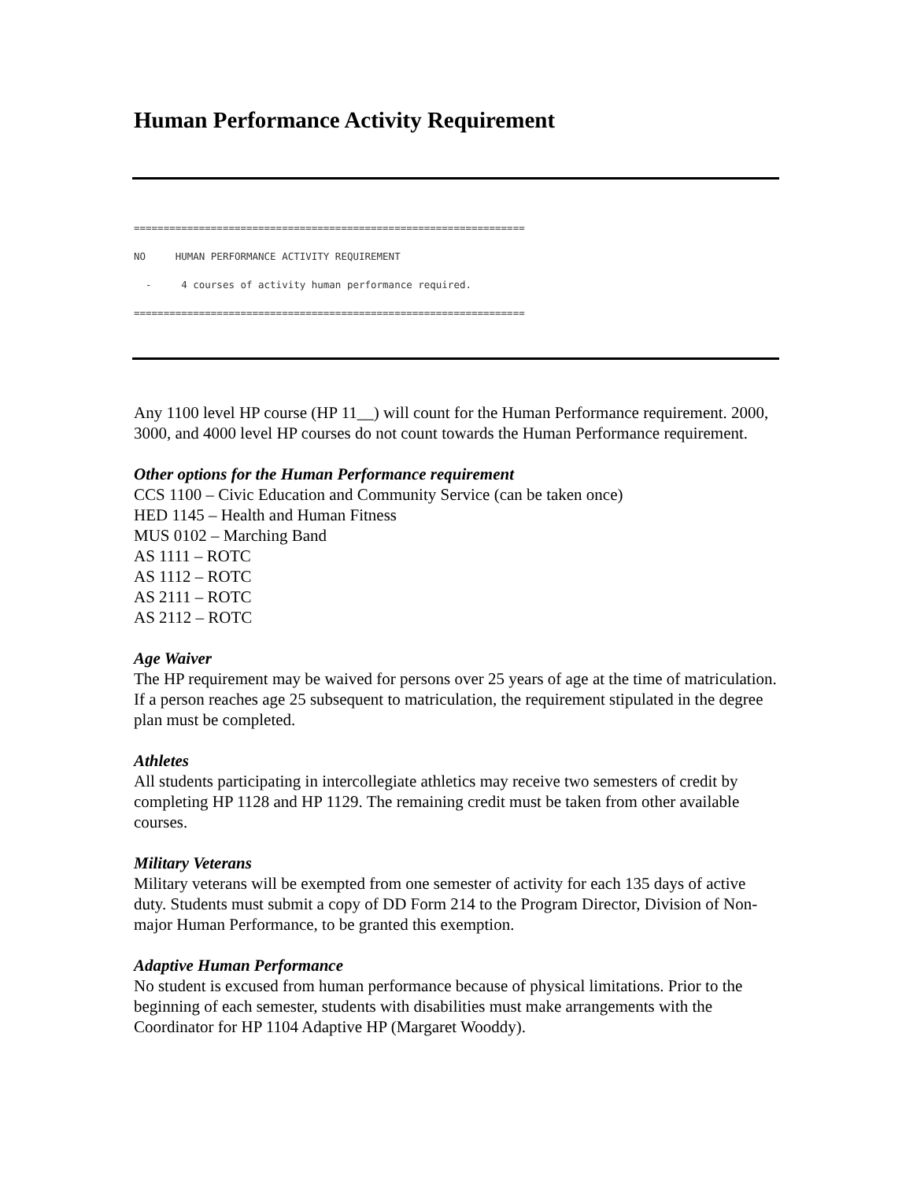Human Performance Activity Requirement
==================================================================
NO     HUMAN PERFORMANCE ACTIVITY REQUIREMENT
  -     4 courses of activity human performance required.
==================================================================
Any 1100 level HP course (HP 11__) will count for the Human Performance requirement. 2000, 3000, and 4000 level HP courses do not count towards the Human Performance requirement.
Other options for the Human Performance requirement
CCS 1100 – Civic Education and Community Service (can be taken once)
HED 1145 – Health and Human Fitness
MUS 0102 – Marching Band
AS 1111 – ROTC
AS 1112 – ROTC
AS 2111 – ROTC
AS 2112 – ROTC
Age Waiver
The HP requirement may be waived for persons over 25 years of age at the time of matriculation. If a person reaches age 25 subsequent to matriculation, the requirement stipulated in the degree plan must be completed.
Athletes
All students participating in intercollegiate athletics may receive two semesters of credit by completing HP 1128 and HP 1129. The remaining credit must be taken from other available courses.
Military Veterans
Military veterans will be exempted from one semester of activity for each 135 days of active duty. Students must submit a copy of DD Form 214 to the Program Director, Division of Non-major Human Performance, to be granted this exemption.
Adaptive Human Performance
No student is excused from human performance because of physical limitations. Prior to the beginning of each semester, students with disabilities must make arrangements with the Coordinator for HP 1104 Adaptive HP (Margaret Wooddy).